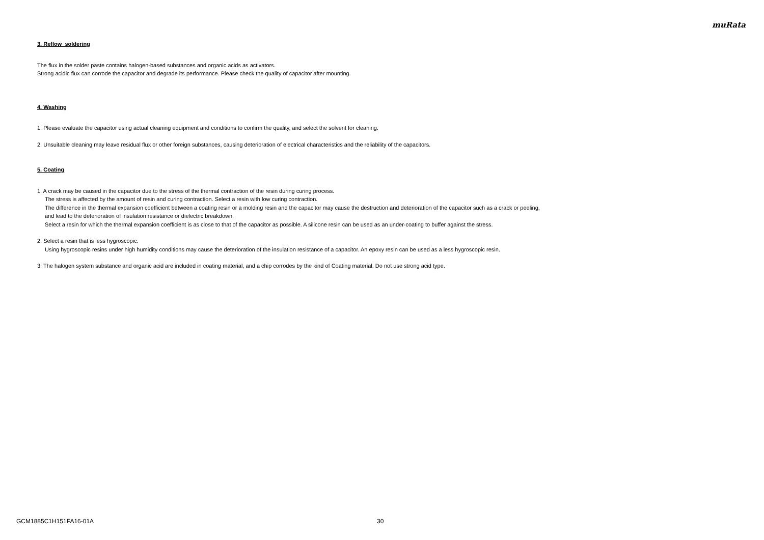muRata
3. Reflow soldering
The flux in the solder paste contains halogen-based substances and organic acids as activators.
Strong acidic flux can corrode the capacitor and degrade its performance. Please check the quality of capacitor after mounting.
4. Washing
1. Please evaluate the capacitor using actual cleaning equipment and conditions to confirm the quality, and select the solvent for cleaning.
2. Unsuitable cleaning may leave residual flux or other foreign substances, causing deterioration of electrical characteristics and the reliability of the capacitors.
5. Coating
1. A crack may be caused in the capacitor due to the stress of the thermal contraction of the resin during curing process.
The stress is affected by the amount of resin and curing contraction. Select a resin with low curing contraction.
The difference in the thermal expansion coefficient between a coating resin or a molding resin and the capacitor may cause the destruction and deterioration of the capacitor such as a crack or peeling,
and lead to the deterioration of insulation resistance or dielectric breakdown.
Select a resin for which the thermal expansion coefficient is as close to that of the capacitor as possible. A silicone resin can be used as an under-coating to buffer against the stress.
2. Select a resin that is less hygroscopic.
Using hygroscopic resins under high humidity conditions may cause the deterioration of the insulation resistance of a capacitor. An epoxy resin can be used as a less hygroscopic resin.
3. The halogen system substance and organic acid are included in coating material, and a chip corrodes by the kind of Coating material. Do not use strong acid type.
GCM1885C1H151FA16-01A 30